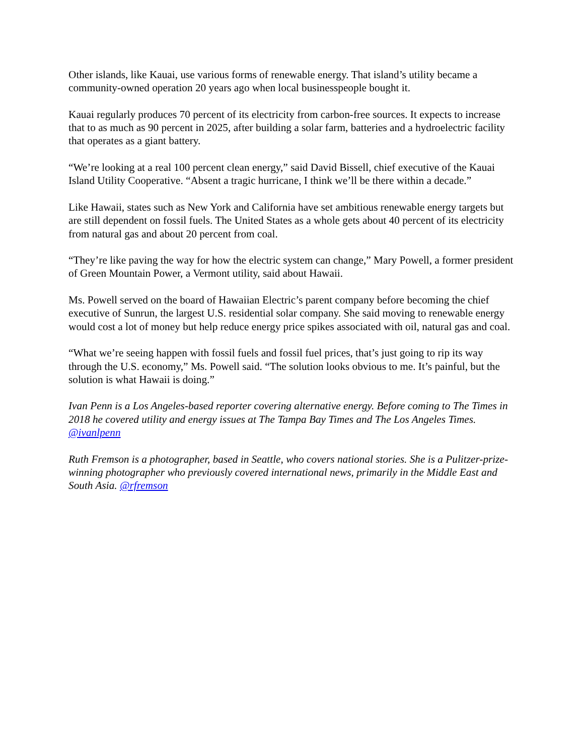Other islands, like Kauai, use various forms of renewable energy. That island’s utility became a community-owned operation 20 years ago when local businesspeople bought it.
Kauai regularly produces 70 percent of its electricity from carbon-free sources. It expects to increase that to as much as 90 percent in 2025, after building a solar farm, batteries and a hydroelectric facility that operates as a giant battery.
“We’re looking at a real 100 percent clean energy,” said David Bissell, chief executive of the Kauai Island Utility Cooperative. “Absent a tragic hurricane, I think we’ll be there within a decade.”
Like Hawaii, states such as New York and California have set ambitious renewable energy targets but are still dependent on fossil fuels. The United States as a whole gets about 40 percent of its electricity from natural gas and about 20 percent from coal.
“They’re like paving the way for how the electric system can change,” Mary Powell, a former president of Green Mountain Power, a Vermont utility, said about Hawaii.
Ms. Powell served on the board of Hawaiian Electric’s parent company before becoming the chief executive of Sunrun, the largest U.S. residential solar company. She said moving to renewable energy would cost a lot of money but help reduce energy price spikes associated with oil, natural gas and coal.
“What we’re seeing happen with fossil fuels and fossil fuel prices, that’s just going to rip its way through the U.S. economy,” Ms. Powell said. “The solution looks obvious to me. It’s painful, but the solution is what Hawaii is doing.”
Ivan Penn is a Los Angeles-based reporter covering alternative energy. Before coming to The Times in 2018 he covered utility and energy issues at The Tampa Bay Times and The Los Angeles Times. @ivanlpenn
Ruth Fremson is a photographer, based in Seattle, who covers national stories. She is a Pulitzer-prize-winning photographer who previously covered international news, primarily in the Middle East and South Asia. @rfremson